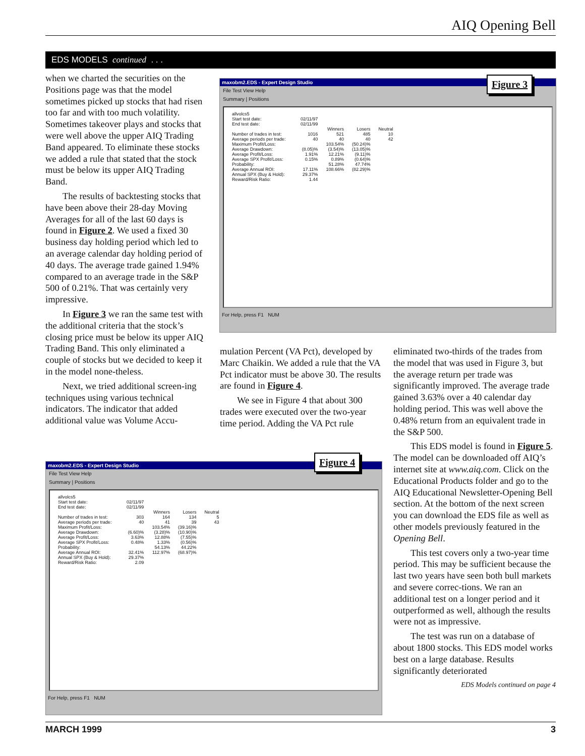AIQ Opening Bell
EDS MODELS continued . . .
when we charted the securities on the Positions page was that the model sometimes picked up stocks that had risen too far and with too much volatility. Sometimes takeover plays and stocks that were well above the upper AIQ Trading Band appeared. To eliminate these stocks we added a rule that stated that the stock must be below its upper AIQ Trading Band.
The results of backtesting stocks that have been above their 28-day Moving Averages for all of the last 60 days is found in Figure 2. We used a fixed 30 business day holding period which led to an average calendar day holding period of 40 days. The average trade gained 1.94% compared to an average trade in the S&P 500 of 0.21%. That was certainly very impressive.
In Figure 3 we ran the same test with the additional criteria that the stock’s closing price must be below its upper AIQ Trading Band. This only eliminated a couple of stocks but we decided to keep it in the model none-theless.
Next, we tried additional screen-ing techniques using various technical indicators. The indicator that added additional value was Volume Accu-
maxobm2.EDS - Expert Design Studio
File Test View Help
Summary | Positions
| allvolcs5 | | | | |
| Start test date: | 02/11/97 | | | |
| End test date: | 02/11/99 | | | |
| | | Winners | Losers | Neutral |
| Number of trades in test: | 1016 | 521 | 485 | 10 |
| Average periods per trade: | 40 | 40 | 40 | 42 |
| Maximum Profit/Loss: | | 103.54% | (50.24)% | |
| Average Drawdown: | (8.05)% | (3.54)% | (13.05)% | |
| Average Profit/Loss: | 1.91% | 12.21% | (9.11)% | |
| Average SPX Profit/Loss: | 0.15% | 0.89% | (0.64)% | |
| Probability: | | 51.28% | 47.74% | |
| Average Annual ROI: | 17.11% | 108.66% | (82.29)% | |
| Annual SPX (Buy & Hold): | 29.37% | | | |
| Reward/Risk Ratio: | 1.44 | | | |
For Help, press F1 NUM
Figure 3
mulation Percent (VA Pct), developed by Marc Chaikin. We added a rule that the VA Pct indicator must be above 30. The results are found in Figure 4.
We see in Figure 4 that about 300 trades were executed over the two-year time period. Adding the VA Pct rule
eliminated two-thirds of the trades from the model that was used in Figure 3, but the average return per trade was significantly improved. The average trade gained 3.63% over a 40 calendar day holding period. This was well above the 0.48% return from an equivalent trade in the S&P 500.
This EDS model is found in Figure 5. The model can be downloaded off AIQ’s internet site at www.aiq.com. Click on the Educational Products folder and go to the AIQ Educational Newsletter-Opening Bell section. At the bottom of the next screen you can download the EDS file as well as other models previously featured in the Opening Bell.
This test covers only a two-year time period. This may be sufficient because the last two years have seen both bull markets and severe correc-tions. We ran an additional test on a longer period and it outperformed as well, although the results were not as impressive.
The test was run on a database of about 1800 stocks. This EDS model works best on a large database. Results significantly deteriorated
EDS Models continued on page 4
maxobm2.EDS - Expert Design Studio
File Test View Help
Summary | Positions
| allvolcs5 | | | | |
| Start test date: | 02/11/97 | | | |
| End test date: | 02/11/99 | | | |
| | | Winners | Losers | Neutral |
| Number of trades in test: | 303 | 164 | 134 | 5 |
| Average periods per trade: | 40 | 41 | 39 | 43 |
| Maximum Profit/Loss: | | 103.54% | (39.16)% | |
| Average Drawdown: | (6.60)% | (3.28)% | (10.90)% | |
| Average Profit/Loss: | 3.63% | 12.88% | (7.55)% | |
| Average SPX Profit/Loss: | 0.48% | 1.33% | (0.56)% | |
| Probability: | | 54.13% | 44.22% | |
| Average Annual ROI: | 32.41% | 112.97% | (68.97)% | |
| Annual SPX (Buy & Hold): | 29.37% | | | |
| Reward/Risk Ratio: | 2.09 | | | |
For Help, press F1 NUM
Figure 4
MARCH 1999 3